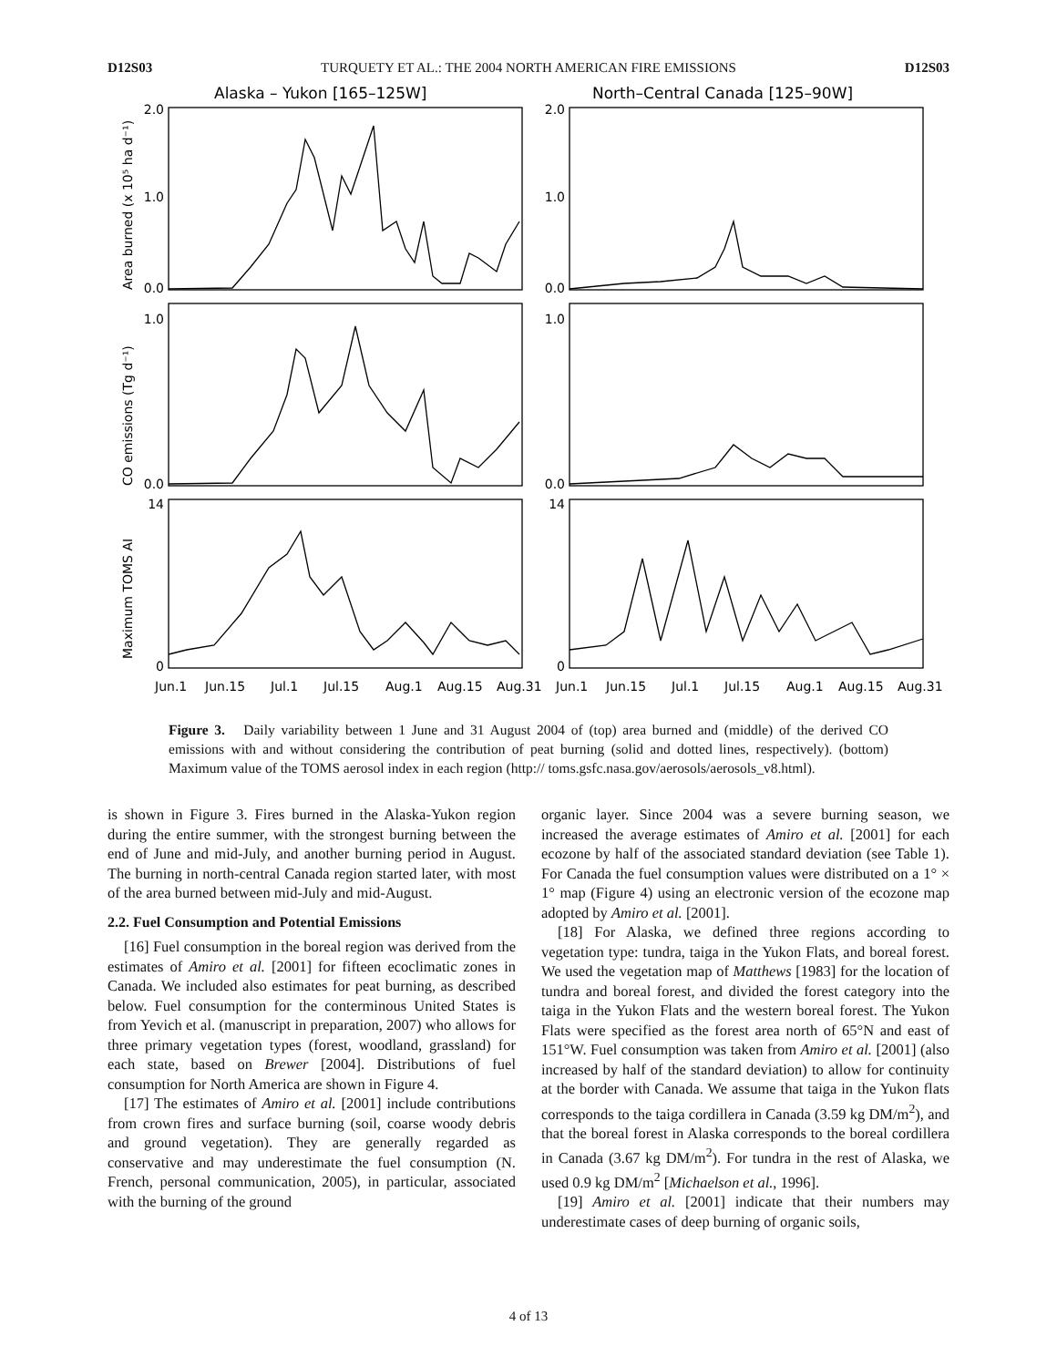D12S03 TURQUETY ET AL.: THE 2004 NORTH AMERICAN FIRE EMISSIONS D12S03
Alaska – Yukon [165–125W]
North–Central Canada [125–90W]
0.0
1.0
2.0
0.0
1.0
0
14
0.0
1.0
2.0
0.0
1.0
0
14
Area burned (x 10⁵ ha d⁻¹)
CO emissions (Tg d⁻¹)
Maximum TOMS AI
Jun.1
Jun.15
Jul.1
Jul.15
Aug.1
Aug.15
Aug.31
Jun.1
Jun.15
Jul.1
Jul.15
Aug.1
Aug.15
Aug.31
Figure 3. Daily variability between 1 June and 31 August 2004 of (top) area burned and (middle) of the derived CO emissions with and without considering the contribution of peat burning (solid and dotted lines, respectively). (bottom) Maximum value of the TOMS aerosol index in each region (http:// toms.gsfc.nasa.gov/aerosols/aerosols_v8.html).
is shown in Figure 3. Fires burned in the Alaska-Yukon region during the entire summer, with the strongest burning between the end of June and mid-July, and another burning period in August. The burning in north-central Canada region started later, with most of the area burned between mid-July and mid-August.
2.2. Fuel Consumption and Potential Emissions
[16] Fuel consumption in the boreal region was derived from the estimates of Amiro et al. [2001] for fifteen ecoclimatic zones in Canada. We included also estimates for peat burning, as described below. Fuel consumption for the conterminous United States is from Yevich et al. (manuscript in preparation, 2007) who allows for three primary vegetation types (forest, woodland, grassland) for each state, based on Brewer [2004]. Distributions of fuel consumption for North America are shown in Figure 4.
[17] The estimates of Amiro et al. [2001] include contributions from crown fires and surface burning (soil, coarse woody debris and ground vegetation). They are generally regarded as conservative and may underestimate the fuel consumption (N. French, personal communication, 2005), in particular, associated with the burning of the ground
organic layer. Since 2004 was a severe burning season, we increased the average estimates of Amiro et al. [2001] for each ecozone by half of the associated standard deviation (see Table 1). For Canada the fuel consumption values were distributed on a 1° × 1° map (Figure 4) using an electronic version of the ecozone map adopted by Amiro et al. [2001].
[18] For Alaska, we defined three regions according to vegetation type: tundra, taiga in the Yukon Flats, and boreal forest. We used the vegetation map of Matthews [1983] for the location of tundra and boreal forest, and divided the forest category into the taiga in the Yukon Flats and the western boreal forest. The Yukon Flats were specified as the forest area north of 65°N and east of 151°W. Fuel consumption was taken from Amiro et al. [2001] (also increased by half of the standard deviation) to allow for continuity at the border with Canada. We assume that taiga in the Yukon flats corresponds to the taiga cordillera in Canada (3.59 kg DM/m<sup>2</sup>), and that the boreal forest in Alaska corresponds to the boreal cordillera in Canada (3.67 kg DM/m<sup>2</sup>). For tundra in the rest of Alaska, we used 0.9 kg DM/m<sup>2</sup> [Michaelson et al., 1996].
[19] Amiro et al. [2001] indicate that their numbers may underestimate cases of deep burning of organic soils,
4 of 13